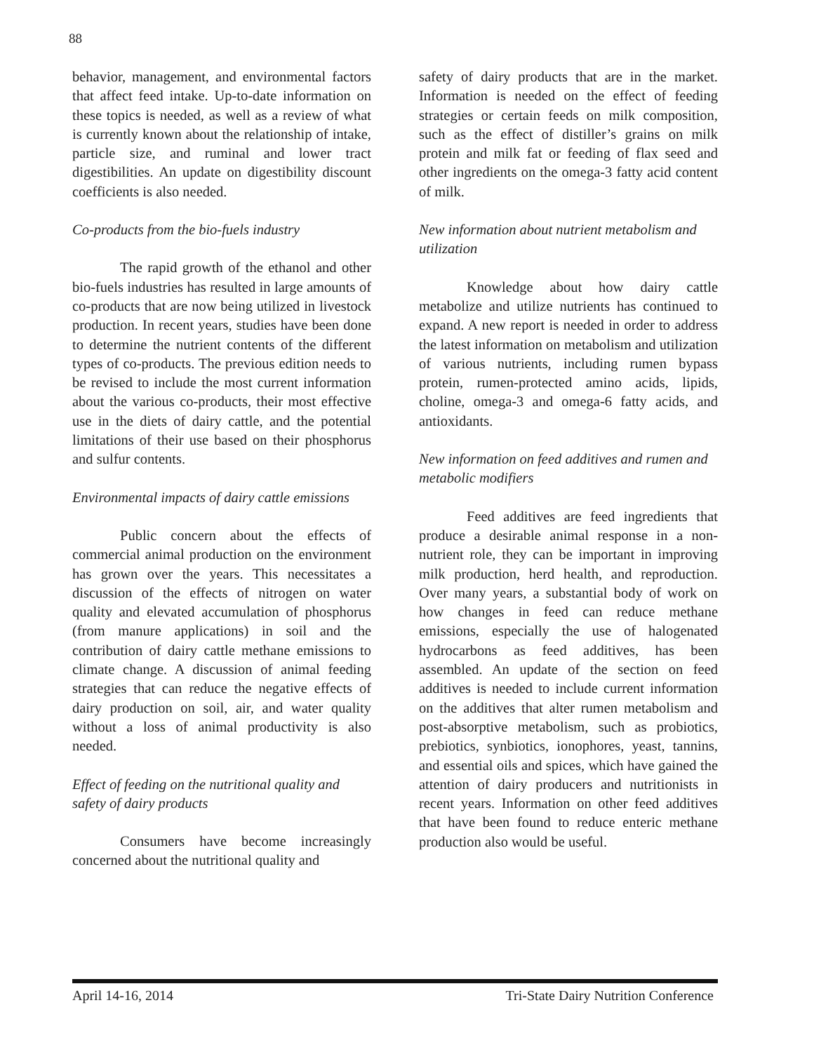88
behavior, management, and environmental factors that affect feed intake. Up-to-date information on these topics is needed, as well as a review of what is currently known about the relationship of intake, particle size, and ruminal and lower tract digestibilities. An update on digestibility discount coefficients is also needed.
Co-products from the bio-fuels industry
The rapid growth of the ethanol and other bio-fuels industries has resulted in large amounts of co-products that are now being utilized in livestock production. In recent years, studies have been done to determine the nutrient contents of the different types of co-products. The previous edition needs to be revised to include the most current information about the various co-products, their most effective use in the diets of dairy cattle, and the potential limitations of their use based on their phosphorus and sulfur contents.
Environmental impacts of dairy cattle emissions
Public concern about the effects of commercial animal production on the environment has grown over the years. This necessitates a discussion of the effects of nitrogen on water quality and elevated accumulation of phosphorus (from manure applications) in soil and the contribution of dairy cattle methane emissions to climate change. A discussion of animal feeding strategies that can reduce the negative effects of dairy production on soil, air, and water quality without a loss of animal productivity is also needed.
Effect of feeding on the nutritional quality and safety of dairy products
Consumers have become increasingly concerned about the nutritional quality and
safety of dairy products that are in the market. Information is needed on the effect of feeding strategies or certain feeds on milk composition, such as the effect of distiller’s grains on milk protein and milk fat or feeding of flax seed and other ingredients on the omega-3 fatty acid content of milk.
New information about nutrient metabolism and utilization
Knowledge about how dairy cattle metabolize and utilize nutrients has continued to expand. A new report is needed in order to address the latest information on metabolism and utilization of various nutrients, including rumen bypass protein, rumen-protected amino acids, lipids, choline, omega-3 and omega-6 fatty acids, and antioxidants.
New information on feed additives and rumen and metabolic modifiers
Feed additives are feed ingredients that produce a desirable animal response in a non-nutrient role, they can be important in improving milk production, herd health, and reproduction. Over many years, a substantial body of work on how changes in feed can reduce methane emissions, especially the use of halogenated hydrocarbons as feed additives, has been assembled. An update of the section on feed additives is needed to include current information on the additives that alter rumen metabolism and post-absorptive metabolism, such as probiotics, prebiotics, synbiotics, ionophores, yeast, tannins, and essential oils and spices, which have gained the attention of dairy producers and nutritionists in recent years. Information on other feed additives that have been found to reduce enteric methane production also would be useful.
April 14-16, 2014 Tri-State Dairy Nutrition Conference